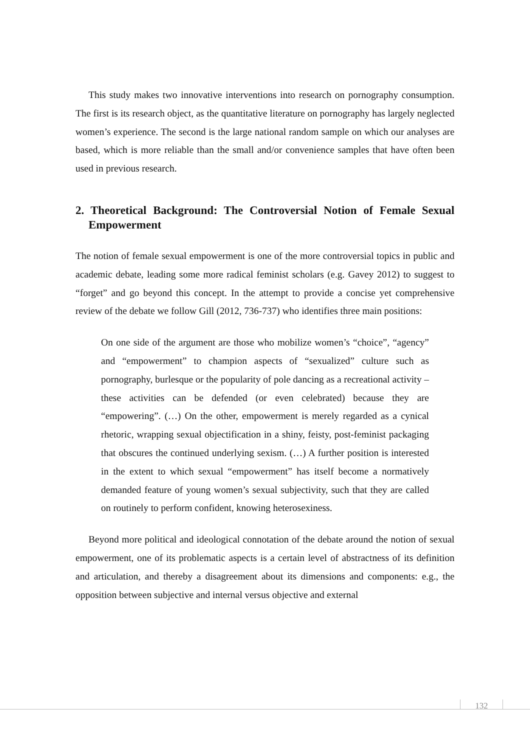This study makes two innovative interventions into research on pornography consumption. The first is its research object, as the quantitative literature on pornography has largely neglected women’s experience. The second is the large national random sample on which our analyses are based, which is more reliable than the small and/or convenience samples that have often been used in previous research.
2. Theoretical Background: The Controversial Notion of Female Sexual Empowerment
The notion of female sexual empowerment is one of the more controversial topics in public and academic debate, leading some more radical feminist scholars (e.g. Gavey 2012) to suggest to “forget” and go beyond this concept. In the attempt to provide a concise yet comprehensive review of the debate we follow Gill (2012, 736-737) who identifies three main positions:
On one side of the argument are those who mobilize women’s “choice”, “agency” and “empowerment” to champion aspects of “sexualized” culture such as pornography, burlesque or the popularity of pole dancing as a recreational activity – these activities can be defended (or even celebrated) because they are “empowering”. (…) On the other, empowerment is merely regarded as a cynical rhetoric, wrapping sexual objectification in a shiny, feisty, post-feminist packaging that obscures the continued underlying sexism. (…) A further position is interested in the extent to which sexual “empowerment” has itself become a normatively demanded feature of young women’s sexual subjectivity, such that they are called on routinely to perform confident, knowing heterosexiness.
Beyond more political and ideological connotation of the debate around the notion of sexual empowerment, one of its problematic aspects is a certain level of abstractness of its definition and articulation, and thereby a disagreement about its dimensions and components: e.g., the opposition between subjective and internal versus objective and external
132